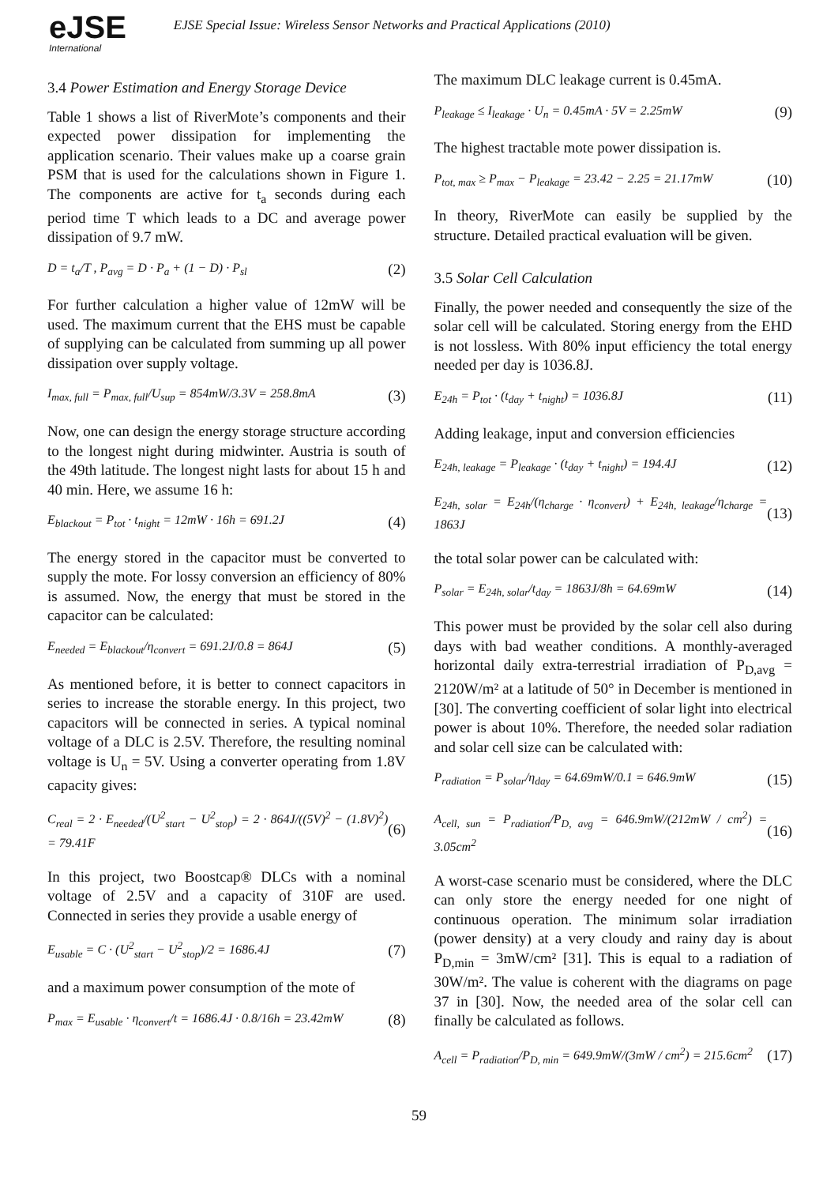eJSE
International
EJSE Special Issue: Wireless Sensor Networks and Practical Applications (2010)
3.4 Power Estimation and Energy Storage Device
Table 1 shows a list of RiverMote’s components and their expected power dissipation for implementing the application scenario. Their values make up a coarse grain PSM that is used for the calculations shown in Figure 1. The components are active for t<sub>a</sub> seconds during each period time T which leads to a DC and average power dissipation of 9.7 mW.
D = t<sub>a</sub>/T , P<sub>avg</sub> = D · P<sub>a</sub> + (1 − D) · P<sub>sl</sub> (2)
For further calculation a higher value of 12mW will be used. The maximum current that the EHS must be capable of supplying can be calculated from summing up all power dissipation over supply voltage.
I<sub>max, full</sub> = P<sub>max, full</sub>/U<sub>sup</sub> = 854mW/3.3V = 258.8mA (3)
Now, one can design the energy storage structure according to the longest night during midwinter. Austria is south of the 49th latitude. The longest night lasts for about 15 h and 40 min. Here, we assume 16 h:
E<sub>blackout</sub> = P<sub>tot</sub> · t<sub>night</sub> = 12mW · 16h = 691.2J (4)
The energy stored in the capacitor must be converted to supply the mote. For lossy conversion an efficiency of 80% is assumed. Now, the energy that must be stored in the capacitor can be calculated:
E<sub>needed</sub> = E<sub>blackout</sub>/η<sub>convert</sub> = 691.2J/0.8 = 864J (5)
As mentioned before, it is better to connect capacitors in series to increase the storable energy. In this project, two capacitors will be connected in series. A typical nominal voltage of a DLC is 2.5V. Therefore, the resulting nominal voltage is U<sub>n</sub> = 5V. Using a converter operating from 1.8V capacity gives:
C<sub>real</sub> = 2 · E<sub>needed</sub>/(U<sup>2</sup><sub>start</sub> − U<sup>2</sup><sub>stop</sub>) = 2 · 864J/((5V)<sup>2</sup> − (1.8V)<sup>2</sup>) = 79.41F (6)
In this project, two Boostcap® DLCs with a nominal voltage of 2.5V and a capacity of 310F are used. Connected in series they provide a usable energy of
E<sub>usable</sub> = C · (U<sup>2</sup><sub>start</sub> − U<sup>2</sup><sub>stop</sub>)/2 = 1686.4J (7)
and a maximum power consumption of the mote of
P<sub>max</sub> = E<sub>usable</sub> · η<sub>convert</sub>/t = 1686.4J · 0.8/16h = 23.42mW (8)
The maximum DLC leakage current is 0.45mA.
P<sub>leakage</sub> ≤ I<sub>leakage</sub> · U<sub>n</sub> = 0.45mA · 5V = 2.25mW (9)
The highest tractable mote power dissipation is.
P<sub>tot, max</sub> ≥ P<sub>max</sub> − P<sub>leakage</sub> = 23.42 − 2.25 = 21.17mW (10)
In theory, RiverMote can easily be supplied by the structure. Detailed practical evaluation will be given.
3.5 Solar Cell Calculation
Finally, the power needed and consequently the size of the solar cell will be calculated. Storing energy from the EHD is not lossless. With 80% input efficiency the total energy needed per day is 1036.8J.
E<sub>24h</sub> = P<sub>tot</sub> · (t<sub>day</sub> + t<sub>night</sub>) = 1036.8J (11)
Adding leakage, input and conversion efficiencies
E<sub>24h, leakage</sub> = P<sub>leakage</sub> · (t<sub>day</sub> + t<sub>night</sub>) = 194.4J (12)
E<sub>24h, solar</sub> = E<sub>24h</sub>/(η<sub>charge</sub> · η<sub>convert</sub>) + E<sub>24h, leakage</sub>/η<sub>charge</sub> = 1863J (13)
the total solar power can be calculated with:
P<sub>solar</sub> = E<sub>24h, solar</sub>/t<sub>day</sub> = 1863J/8h = 64.69mW (14)
This power must be provided by the solar cell also during days with bad weather conditions. A monthly-averaged horizontal daily extra-terrestrial irradiation of P<sub>D,avg</sub> = 2120W/m² at a latitude of 50° in December is mentioned in [30]. The converting coefficient of solar light into electrical power is about 10%. Therefore, the needed solar radiation and solar cell size can be calculated with:
P<sub>radiation</sub> = P<sub>solar</sub>/η<sub>day</sub> = 64.69mW/0.1 = 646.9mW (15)
A<sub>cell, sun</sub> = P<sub>radiation</sub>/P<sub>D, avg</sub> = 646.9mW/(212mW / cm<sup>2</sup>) = 3.05cm<sup>2</sup> (16)
A worst-case scenario must be considered, where the DLC can only store the energy needed for one night of continuous operation. The minimum solar irradiation (power density) at a very cloudy and rainy day is about P<sub>D,min</sub> = 3mW/cm² [31]. This is equal to a radiation of 30W/m². The value is coherent with the diagrams on page 37 in [30]. Now, the needed area of the solar cell can finally be calculated as follows.
A<sub>cell</sub> = P<sub>radiation</sub>/P<sub>D, min</sub> = 649.9mW/(3mW / cm<sup>2</sup>) = 215.6cm<sup>2</sup> (17)
59